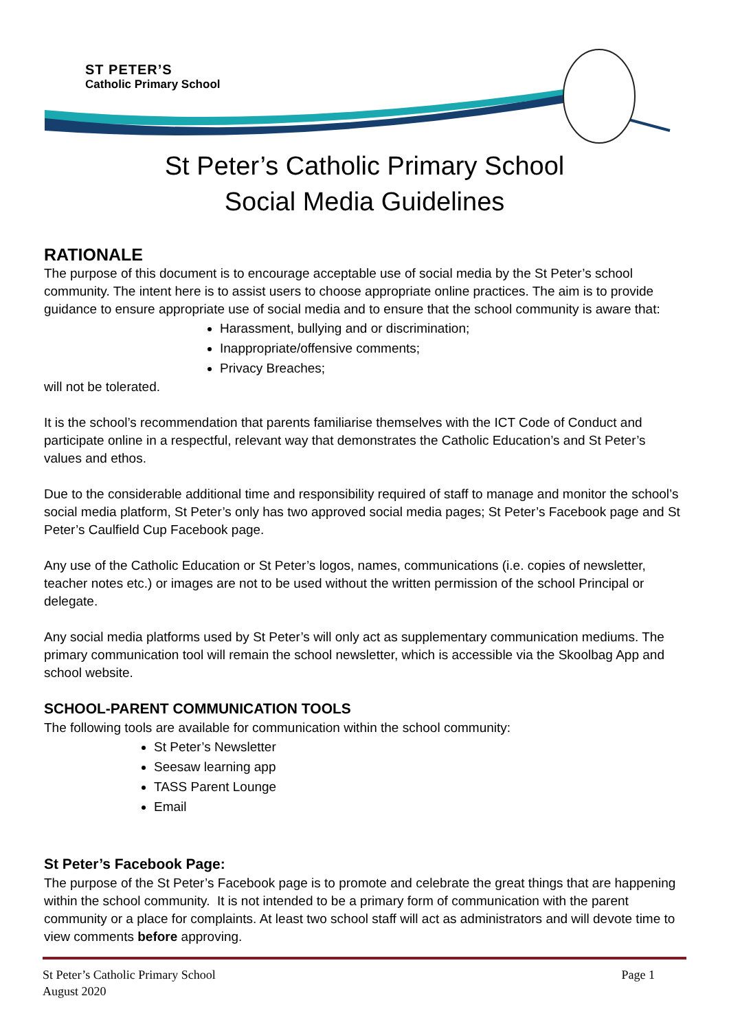ST PETER’S
Catholic Primary School
St Peter’s Catholic Primary School
Social Media Guidelines
RATIONALE
The purpose of this document is to encourage acceptable use of social media by the St Peter’s school community. The intent here is to assist users to choose appropriate online practices. The aim is to provide guidance to ensure appropriate use of social media and to ensure that the school community is aware that:
Harassment, bullying and or discrimination;
Inappropriate/offensive comments;
Privacy Breaches;
will not be tolerated.
It is the school’s recommendation that parents familiarise themselves with the ICT Code of Conduct and participate online in a respectful, relevant way that demonstrates the Catholic Education’s and St Peter’s values and ethos.
Due to the considerable additional time and responsibility required of staff to manage and monitor the school’s social media platform, St Peter’s only has two approved social media pages; St Peter’s Facebook page and St Peter’s Caulfield Cup Facebook page.
Any use of the Catholic Education or St Peter’s logos, names, communications (i.e. copies of newsletter, teacher notes etc.) or images are not to be used without the written permission of the school Principal or delegate.
Any social media platforms used by St Peter’s will only act as supplementary communication mediums. The primary communication tool will remain the school newsletter, which is accessible via the Skoolbag App and school website.
SCHOOL-PARENT COMMUNICATION TOOLS
The following tools are available for communication within the school community:
St Peter’s Newsletter
Seesaw learning app
TASS Parent Lounge
Email
St Peter’s Facebook Page:
The purpose of the St Peter’s Facebook page is to promote and celebrate the great things that are happening within the school community. It is not intended to be a primary form of communication with the parent community or a place for complaints. At least two school staff will act as administrators and will devote time to view comments before approving.
St Peter’s Catholic Primary School
August 2020
Page 1